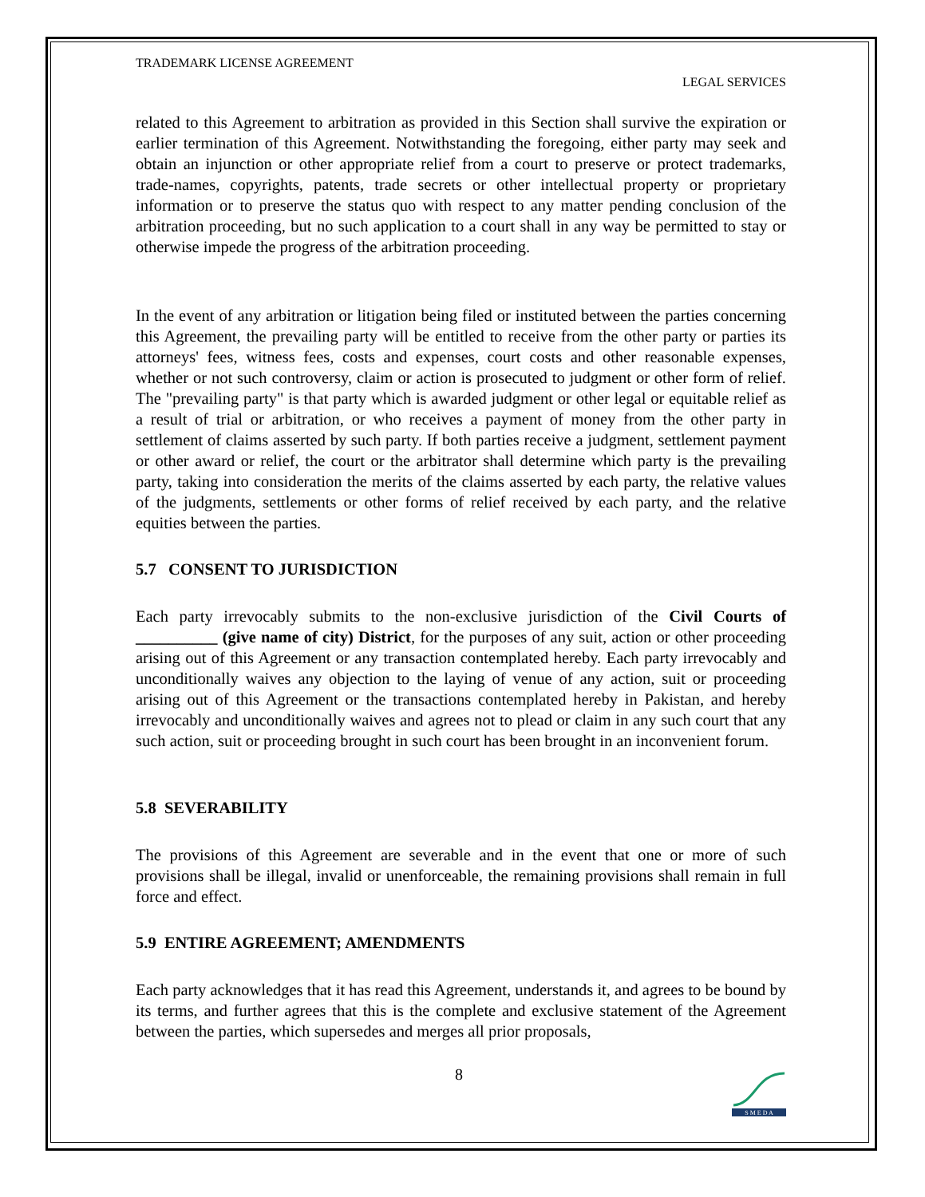TRADEMARK LICENSE AGREEMENT
LEGAL SERVICES
related to this Agreement to arbitration as provided in this Section shall survive the expiration or earlier termination of this Agreement. Notwithstanding the foregoing, either party may seek and obtain an injunction or other appropriate relief from a court to preserve or protect trademarks, trade-names, copyrights, patents, trade secrets or other intellectual property or proprietary information or to preserve the status quo with respect to any matter pending conclusion of the arbitration proceeding, but no such application to a court shall in any way be permitted to stay or otherwise impede the progress of the arbitration proceeding.
In the event of any arbitration or litigation being filed or instituted between the parties concerning this Agreement, the prevailing party will be entitled to receive from the other party or parties its attorneys' fees, witness fees, costs and expenses, court costs and other reasonable expenses, whether or not such controversy, claim or action is prosecuted to judgment or other form of relief. The "prevailing party" is that party which is awarded judgment or other legal or equitable relief as a result of trial or arbitration, or who receives a payment of money from the other party in settlement of claims asserted by such party. If both parties receive a judgment, settlement payment or other award or relief, the court or the arbitrator shall determine which party is the prevailing party, taking into consideration the merits of the claims asserted by each party, the relative values of the judgments, settlements or other forms of relief received by each party, and the relative equities between the parties.
5.7 CONSENT TO JURISDICTION
Each party irrevocably submits to the non-exclusive jurisdiction of the Civil Courts of __________ (give name of city) District, for the purposes of any suit, action or other proceeding arising out of this Agreement or any transaction contemplated hereby. Each party irrevocably and unconditionally waives any objection to the laying of venue of any action, suit or proceeding arising out of this Agreement or the transactions contemplated hereby in Pakistan, and hereby irrevocably and unconditionally waives and agrees not to plead or claim in any such court that any such action, suit or proceeding brought in such court has been brought in an inconvenient forum.
5.8 SEVERABILITY
The provisions of this Agreement are severable and in the event that one or more of such provisions shall be illegal, invalid or unenforceable, the remaining provisions shall remain in full force and effect.
5.9 ENTIRE AGREEMENT; AMENDMENTS
Each party acknowledges that it has read this Agreement, understands it, and agrees to be bound by its terms, and further agrees that this is the complete and exclusive statement of the Agreement between the parties, which supersedes and merges all prior proposals,
8
S M E D A